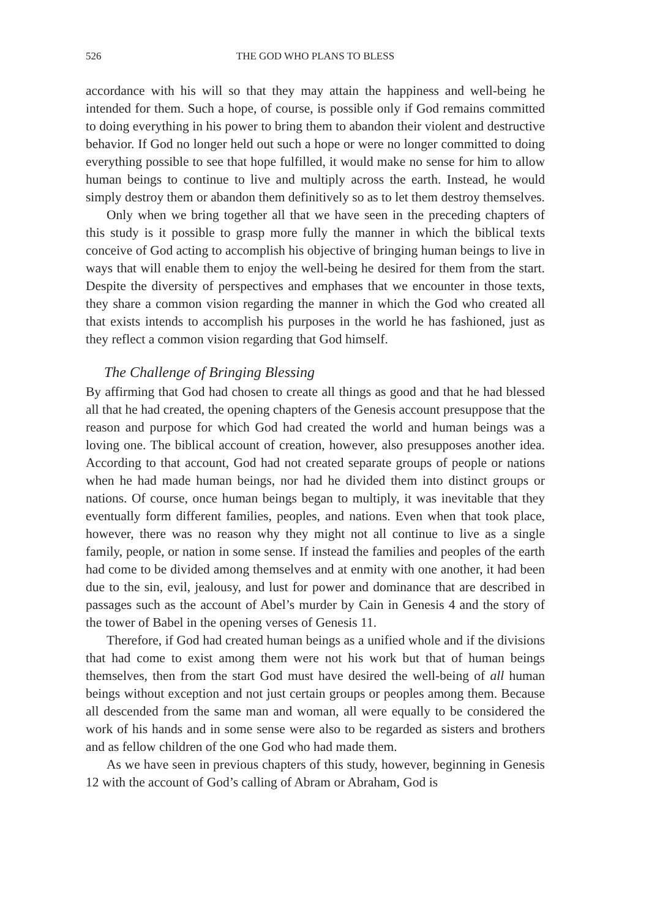526 THE GOD WHO PLANS TO BLESS
accordance with his will so that they may attain the happiness and well-being he intended for them. Such a hope, of course, is possible only if God remains committed to doing everything in his power to bring them to abandon their violent and destructive behavior. If God no longer held out such a hope or were no longer committed to doing everything possible to see that hope fulfilled, it would make no sense for him to allow human beings to continue to live and multiply across the earth. Instead, he would simply destroy them or abandon them definitively so as to let them destroy themselves.
Only when we bring together all that we have seen in the preceding chapters of this study is it possible to grasp more fully the manner in which the biblical texts conceive of God acting to accomplish his objective of bringing human beings to live in ways that will enable them to enjoy the well-being he desired for them from the start. Despite the diversity of perspectives and emphases that we encounter in those texts, they share a common vision regarding the manner in which the God who created all that exists intends to accomplish his purposes in the world he has fashioned, just as they reflect a common vision regarding that God himself.
The Challenge of Bringing Blessing
By affirming that God had chosen to create all things as good and that he had blessed all that he had created, the opening chapters of the Genesis account presuppose that the reason and purpose for which God had created the world and human beings was a loving one. The biblical account of creation, however, also presupposes another idea. According to that account, God had not created separate groups of people or nations when he had made human beings, nor had he divided them into distinct groups or nations. Of course, once human beings began to multiply, it was inevitable that they eventually form different families, peoples, and nations. Even when that took place, however, there was no reason why they might not all continue to live as a single family, people, or nation in some sense. If instead the families and peoples of the earth had come to be divided among themselves and at enmity with one another, it had been due to the sin, evil, jealousy, and lust for power and dominance that are described in passages such as the account of Abel’s murder by Cain in Genesis 4 and the story of the tower of Babel in the opening verses of Genesis 11.
Therefore, if God had created human beings as a unified whole and if the divisions that had come to exist among them were not his work but that of human beings themselves, then from the start God must have desired the well-being of all human beings without exception and not just certain groups or peoples among them. Because all descended from the same man and woman, all were equally to be considered the work of his hands and in some sense were also to be regarded as sisters and brothers and as fellow children of the one God who had made them.
As we have seen in previous chapters of this study, however, beginning in Genesis 12 with the account of God’s calling of Abram or Abraham, God is